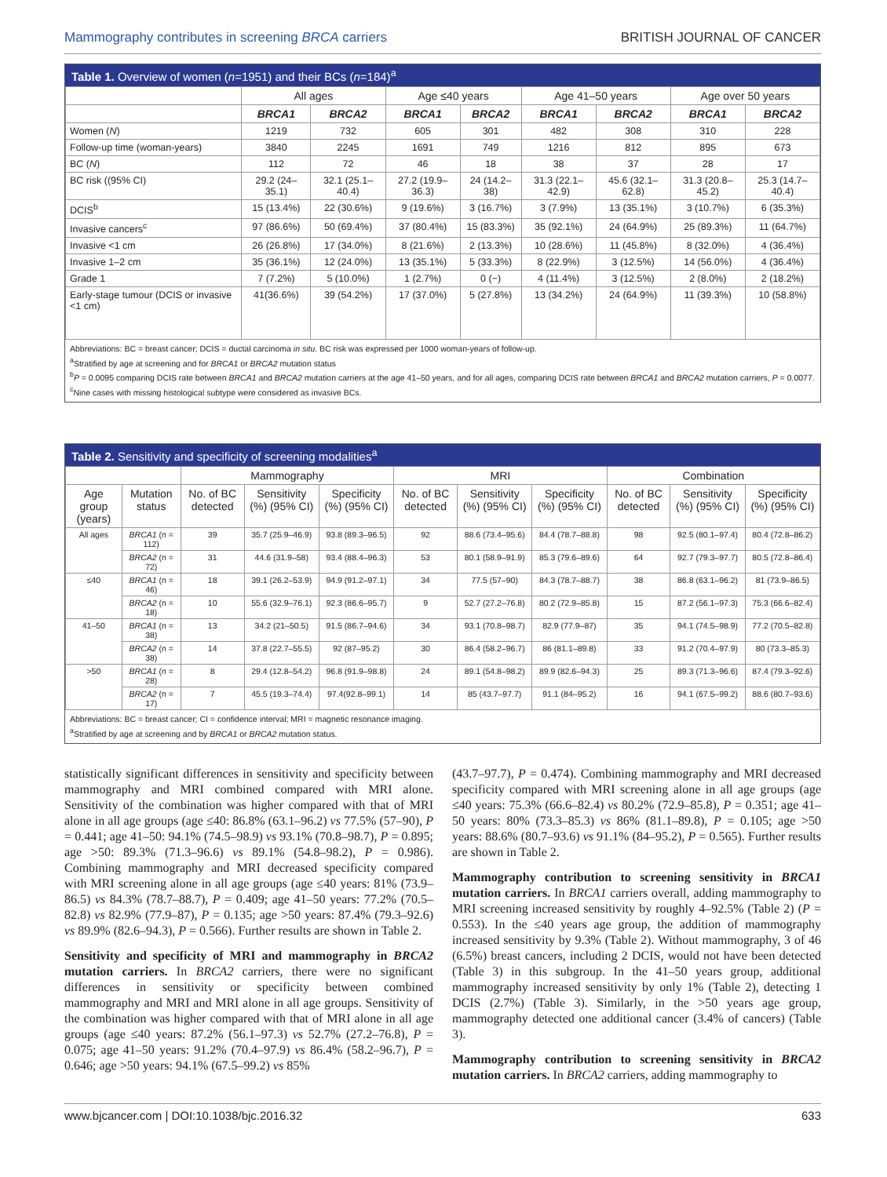Mammography contributes in screening BRCA carriers
BRITISH JOURNAL OF CANCER
Table 1. Overview of women (n=1951) and their BCs (n=184)<sup>a</sup>
| | All ages | | Age ≤40 years | | Age 41–50 years | | Age over 50 years | |
| --- | --- | --- | --- | --- | --- | --- | --- | --- |
| | BRCA1 | BRCA2 | BRCA1 | BRCA2 | BRCA1 | BRCA2 | BRCA1 | BRCA2 |
| Women ( N ) | 1219 | 732 | 605 | 301 | 482 | 308 | 310 | 228 |
| Follow-up time (woman-years) | 3840 | 2245 | 1691 | 749 | 1216 | 812 | 895 | 673 |
| BC ( N ) | 112 | 72 | 46 | 18 | 38 | 37 | 28 | 17 |
| BC risk ((95% CI) | 29.2 (24–35.1) | 32.1 (25.1–40.4) | 27.2 (19.9–36.3) | 24 (14.2–38) | 31.3 (22.1–42.9) | 45.6 (32.1–62.8) | 31.3 (20.8–45.2) | 25.3 (14.7–40.4) |
| DCIS<sup>b</sup> | 15 (13.4%) | 22 (30.6%) | 9 (19.6%) | 3 (16.7%) | 3 (7.9%) | 13 (35.1%) | 3 (10.7%) | 6 (35.3%) |
| Invasive cancers<sup>c</sup> | 97 (86.6%) | 50 (69.4%) | 37 (80.4%) | 15 (83.3%) | 35 (92.1%) | 24 (64.9%) | 25 (89.3%) | 11 (64.7%) |
| Invasive <1 cm | 26 (26.8%) | 17 (34.0%) | 8 (21.6%) | 2 (13.3%) | 10 (28.6%) | 11 (45.8%) | 8 (32.0%) | 4 (36.4%) |
| Invasive 1–2 cm | 35 (36.1%) | 12 (24.0%) | 13 (35.1%) | 5 (33.3%) | 8 (22.9%) | 3 (12.5%) | 14 (56.0%) | 4 (36.4%) |
| Grade 1 | 7 (7.2%) | 5 (10.0%) | 1 (2.7%) | 0 (−) | 4 (11.4%) | 3 (12.5%) | 2 (8.0%) | 2 (18.2%) |
| Early-stage tumour (DCIS or invasive <1 cm) | 41(36.6%) | 39 (54.2%) | 17 (37.0%) | 5 (27.8%) | 13 (34.2%) | 24 (64.9%) | 11 (39.3%) | 10 (58.8%) |
Abbreviations: BC = breast cancer; DCIS = ductal carcinoma in situ. BC risk was expressed per 1000 woman-years of follow-up.
<sup>a</sup> Stratified by age at screening and for BRCA1 or BRCA2 mutation status
<sup>b</sup> P = 0.0095 comparing DCIS rate between BRCA1 and BRCA2 mutation carriers at the age 41–50 years, and for all ages, comparing DCIS rate between BRCA1 and BRCA2 mutation carriers, P = 0.0077.
<sup>c</sup> Nine cases with missing histological subtype were considered as invasive BCs.
Table 2. Sensitivity and specificity of screening modalities<sup>a</sup>
| | | Mammography | | | MRI | | | Combination | | |
| --- | --- | --- | --- | --- | --- | --- | --- | --- | --- | --- |
| Age group (years) | Mutation status | No. of BC detected | Sensitivity (%) (95% CI) | Specificity (%) (95% CI) | No. of BC detected | Sensitivity (%) (95% CI) | Specificity (%) (95% CI) | No. of BC detected | Sensitivity (%) (95% CI) | Specificity (%) (95% CI) |
| All ages | BRCA1 (n = 112) | 39 | 35.7 (25.9–46.9) | 93.8 (89.3–96.5) | 92 | 88.6 (73.4–95.6) | 84.4 (78.7–88.8) | 98 | 92.5 (80.1–97.4) | 80.4 (72.8–86.2) |
| | BRCA2 (n = 72) | 31 | 44.6 (31.9–58) | 93.4 (88.4–96.3) | 53 | 80.1 (58.9–91.9) | 85.3 (79.6–89.6) | 64 | 92.7 (79.3–97.7) | 80.5 (72.8–86.4) |
| ≤40 | BRCA1 (n = 46) | 18 | 39.1 (26.2–53.9) | 94.9 (91.2–97.1) | 34 | 77.5 (57–90) | 84.3 (78.7–88.7) | 38 | 86.8 (63.1–96.2) | 81 (73.9–86.5) |
| | BRCA2 (n = 18) | 10 | 55.6 (32.9–76.1) | 92.3 (86.6–95.7) | 9 | 52.7 (27.2–76.8) | 80.2 (72.9–85.8) | 15 | 87.2 (56.1–97.3) | 75.3 (66.6–82.4) |
| 41–50 | BRCA1 (n = 38) | 13 | 34.2 (21–50.5) | 91.5 (86.7–94.6) | 34 | 93.1 (70.8–98.7) | 82.9 (77.9–87) | 35 | 94.1 (74.5–98.9) | 77.2 (70.5–82.8) |
| | BRCA2 (n = 38) | 14 | 37.8 (22.7–55.5) | 92 (87–95.2) | 30 | 86.4 (58.2–96.7) | 86 (81.1–89.8) | 33 | 91.2 (70.4–97.9) | 80 (73.3–85.3) |
| >50 | BRCA1 (n = 28) | 8 | 29.4 (12.8–54.2) | 96.8 (91.9–98.8) | 24 | 89.1 (54.8–98.2) | 89.9 (82.6–94.3) | 25 | 89.3 (71.3–96.6) | 87.4 (79.3–92.6) |
| | BRCA2 (n = 17) | 7 | 45.5 (19.3–74.4) | 97.4(92.8–99.1) | 14 | 85 (43.7–97.7) | 91.1 (84–95.2) | 16 | 94.1 (67.5–99.2) | 88.6 (80.7–93.6) |
Abbreviations: BC = breast cancer; CI = confidence interval; MRI = magnetic resonance imaging.
<sup>a</sup> Stratified by age at screening and by BRCA1 or BRCA2 mutation status.
statistically significant differences in sensitivity and specificity between mammography and MRI combined compared with MRI alone. Sensitivity of the combination was higher compared with that of MRI alone in all age groups (age ≤40: 86.8% (63.1–96.2) vs 77.5% (57–90), P = 0.441; age 41–50: 94.1% (74.5–98.9) vs 93.1% (70.8–98.7), P = 0.895; age >50: 89.3% (71.3–96.6) vs 89.1% (54.8–98.2), P = 0.986). Combining mammography and MRI decreased specificity compared with MRI screening alone in all age groups (age ≤40 years: 81% (73.9–86.5) vs 84.3% (78.7–88.7), P = 0.409; age 41–50 years: 77.2% (70.5–82.8) vs 82.9% (77.9–87), P = 0.135; age >50 years: 87.4% (79.3–92.6) vs 89.9% (82.6–94.3), P = 0.566). Further results are shown in Table 2.
Sensitivity and specificity of MRI and mammography in BRCA2 mutation carriers. In BRCA2 carriers, there were no significant differences in sensitivity or specificity between combined mammography and MRI and MRI alone in all age groups. Sensitivity of the combination was higher compared with that of MRI alone in all age groups (age ≤40 years: 87.2% (56.1–97.3) vs 52.7% (27.2–76.8), P = 0.075; age 41–50 years: 91.2% (70.4–97.9) vs 86.4% (58.2–96.7), P = 0.646; age >50 years: 94.1% (67.5–99.2) vs 85%
(43.7–97.7), P = 0.474). Combining mammography and MRI decreased specificity compared with MRI screening alone in all age groups (age ≤40 years: 75.3% (66.6–82.4) vs 80.2% (72.9–85.8), P = 0.351; age 41–50 years: 80% (73.3–85.3) vs 86% (81.1–89.8), P = 0.105; age >50 years: 88.6% (80.7–93.6) vs 91.1% (84–95.2), P = 0.565). Further results are shown in Table 2.
Mammography contribution to screening sensitivity in BRCA1 mutation carriers. In BRCA1 carriers overall, adding mammography to MRI screening increased sensitivity by roughly 4–92.5% (Table 2) (P = 0.553). In the ≤40 years age group, the addition of mammography increased sensitivity by 9.3% (Table 2). Without mammography, 3 of 46 (6.5%) breast cancers, including 2 DCIS, would not have been detected (Table 3) in this subgroup. In the 41–50 years group, additional mammography increased sensitivity by only 1% (Table 2), detecting 1 DCIS (2.7%) (Table 3). Similarly, in the >50 years age group, mammography detected one additional cancer (3.4% of cancers) (Table 3).
Mammography contribution to screening sensitivity in BRCA2 mutation carriers. In BRCA2 carriers, adding mammography to
www.bjcancer.com | DOI:10.1038/bjc.2016.32
633